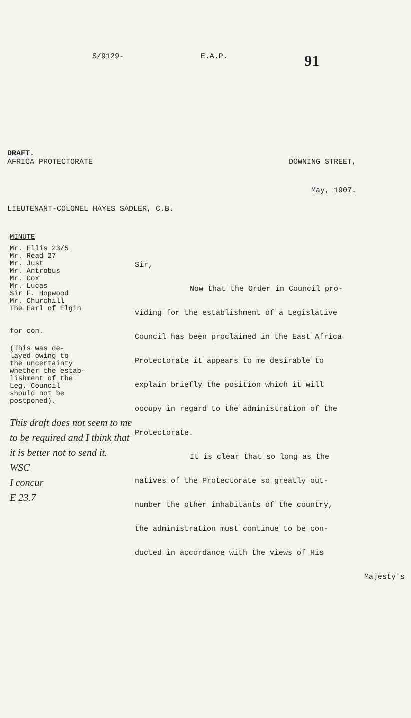S/9129- E.A.P. 91
DRAFT.
AFRICA PROTECTORATE DOWNING STREET,
May, 1907.
LIEUTENANT-COLONEL HAYES SADLER, C.B.
MINUTE
Mr. Ellis 23/5
Mr. Read 27
Mr. Just
Mr. Antrobus
Mr. Cox
Mr. Lucas
Sir F. Hopwood
Mr. Churchill
The Earl of Elgin
for con.
(This was de-
layed owing to
the uncertainty
whether the estab-
lishment of the
Leg. Council
should not be
postponed).
This draft does not seem to me to be required and I think that it is better not to send it.
WSC
I concur
E 23.7
Sir,
Now that the Order in Council pro-
viding for the establishment of a Legislative
Council has been proclaimed in the East Africa
Protectorate it appears to me desirable to
explain briefly the position which it will
occupy in regard to the administration of the
Protectorate.
It is clear that so long as the
natives of the Protectorate so greatly out-
number the other inhabitants of the country,
the administration must continue to be con-
ducted in accordance with the views of His
Majesty's